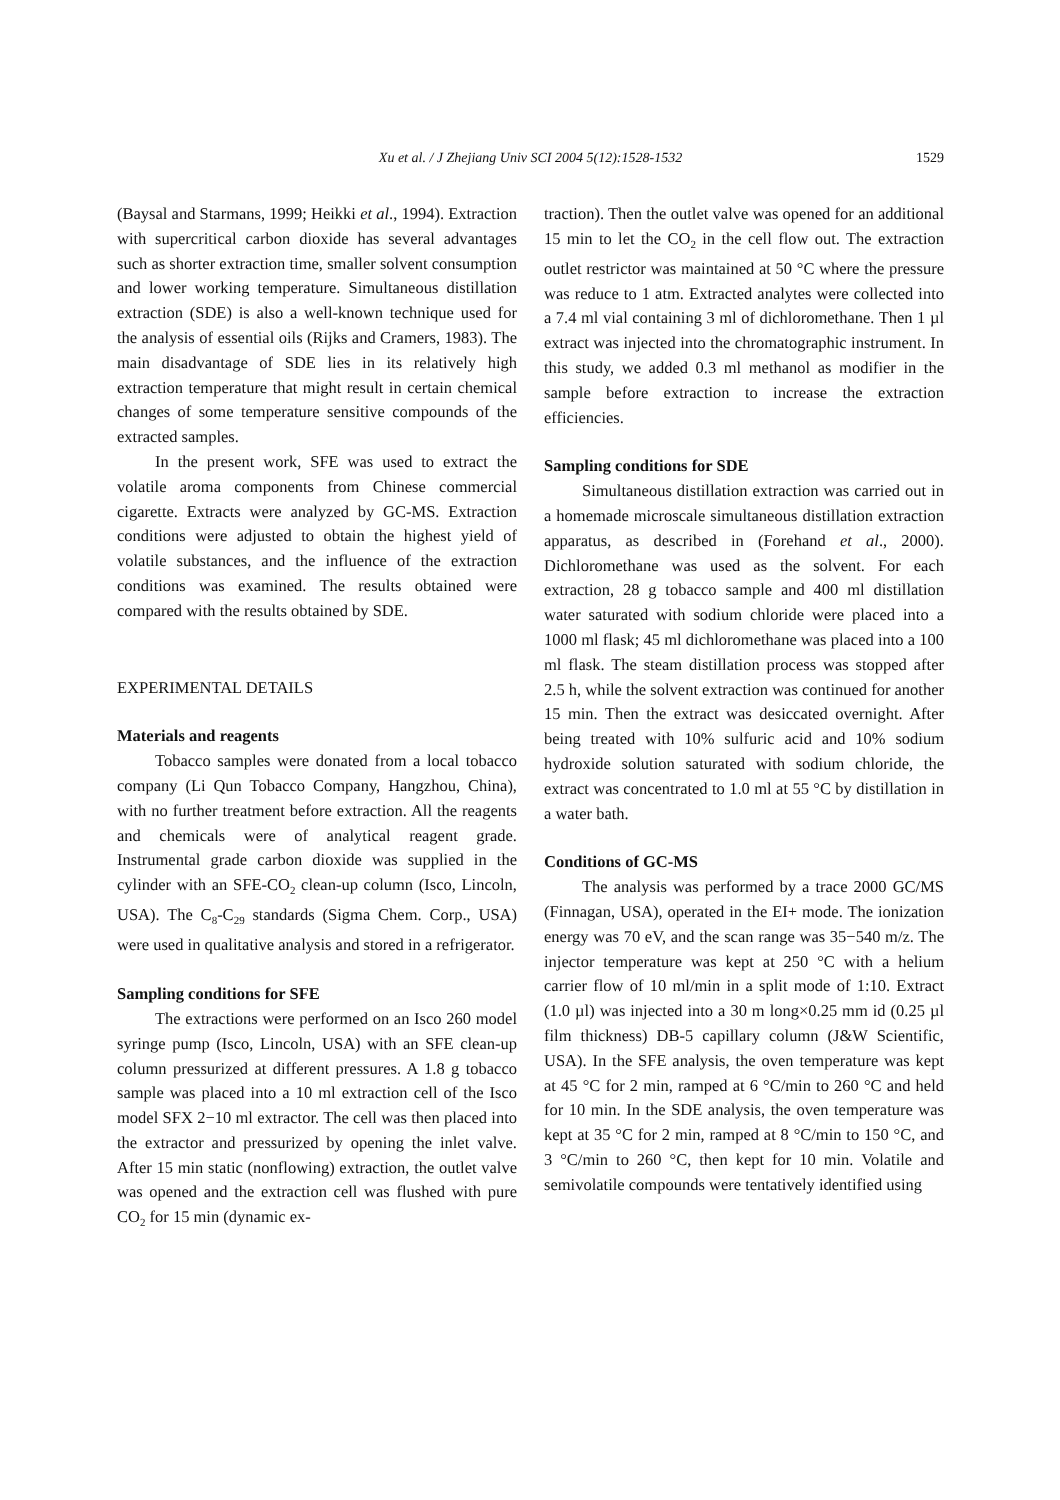Xu et al. / J Zhejiang Univ SCI 2004 5(12):1528-1532
1529
(Baysal and Starmans, 1999; Heikki et al., 1994). Extraction with supercritical carbon dioxide has several advantages such as shorter extraction time, smaller solvent consumption and lower working temperature. Simultaneous distillation extraction (SDE) is also a well-known technique used for the analysis of essential oils (Rijks and Cramers, 1983). The main disadvantage of SDE lies in its relatively high extraction temperature that might result in certain chemical changes of some temperature sensitive compounds of the extracted samples.
In the present work, SFE was used to extract the volatile aroma components from Chinese commercial cigarette. Extracts were analyzed by GC-MS. Extraction conditions were adjusted to obtain the highest yield of volatile substances, and the influence of the extraction conditions was examined. The results obtained were compared with the results obtained by SDE.
EXPERIMENTAL DETAILS
Materials and reagents
Tobacco samples were donated from a local tobacco company (Li Qun Tobacco Company, Hangzhou, China), with no further treatment before extraction. All the reagents and chemicals were of analytical reagent grade. Instrumental grade carbon dioxide was supplied in the cylinder with an SFE-CO<sub>2</sub> clean-up column (Isco, Lincoln, USA). The C<sub>8</sub>-C<sub>29</sub> standards (Sigma Chem. Corp., USA) were used in qualitative analysis and stored in a refrigerator.
Sampling conditions for SFE
The extractions were performed on an Isco 260 model syringe pump (Isco, Lincoln, USA) with an SFE clean-up column pressurized at different pressures. A 1.8 g tobacco sample was placed into a 10 ml extraction cell of the Isco model SFX 2−10 ml extractor. The cell was then placed into the extractor and pressurized by opening the inlet valve. After 15 min static (nonflowing) extraction, the outlet valve was opened and the extraction cell was flushed with pure CO<sub>2</sub> for 15 min (dynamic ex-
traction). Then the outlet valve was opened for an additional 15 min to let the CO<sub>2</sub> in the cell flow out. The extraction outlet restrictor was maintained at 50 °C where the pressure was reduce to 1 atm. Extracted analytes were collected into a 7.4 ml vial containing 3 ml of dichloromethane. Then 1 µl extract was injected into the chromatographic instrument. In this study, we added 0.3 ml methanol as modifier in the sample before extraction to increase the extraction efficiencies.
Sampling conditions for SDE
Simultaneous distillation extraction was carried out in a homemade microscale simultaneous distillation extraction apparatus, as described in (Forehand et al., 2000). Dichloromethane was used as the solvent. For each extraction, 28 g tobacco sample and 400 ml distillation water saturated with sodium chloride were placed into a 1000 ml flask; 45 ml dichloromethane was placed into a 100 ml flask. The steam distillation process was stopped after 2.5 h, while the solvent extraction was continued for another 15 min. Then the extract was desiccated overnight. After being treated with 10% sulfuric acid and 10% sodium hydroxide solution saturated with sodium chloride, the extract was concentrated to 1.0 ml at 55 °C by distillation in a water bath.
Conditions of GC-MS
The analysis was performed by a trace 2000 GC/MS (Finnagan, USA), operated in the EI+ mode. The ionization energy was 70 eV, and the scan range was 35−540 m/z. The injector temperature was kept at 250 °C with a helium carrier flow of 10 ml/min in a split mode of 1:10. Extract (1.0 µl) was injected into a 30 m long×0.25 mm id (0.25 µl film thickness) DB-5 capillary column (J&W Scientific, USA). In the SFE analysis, the oven temperature was kept at 45 °C for 2 min, ramped at 6 °C/min to 260 °C and held for 10 min. In the SDE analysis, the oven temperature was kept at 35 °C for 2 min, ramped at 8 °C/min to 150 °C, and 3 °C/min to 260 °C, then kept for 10 min. Volatile and semivolatile compounds were tentatively identified using